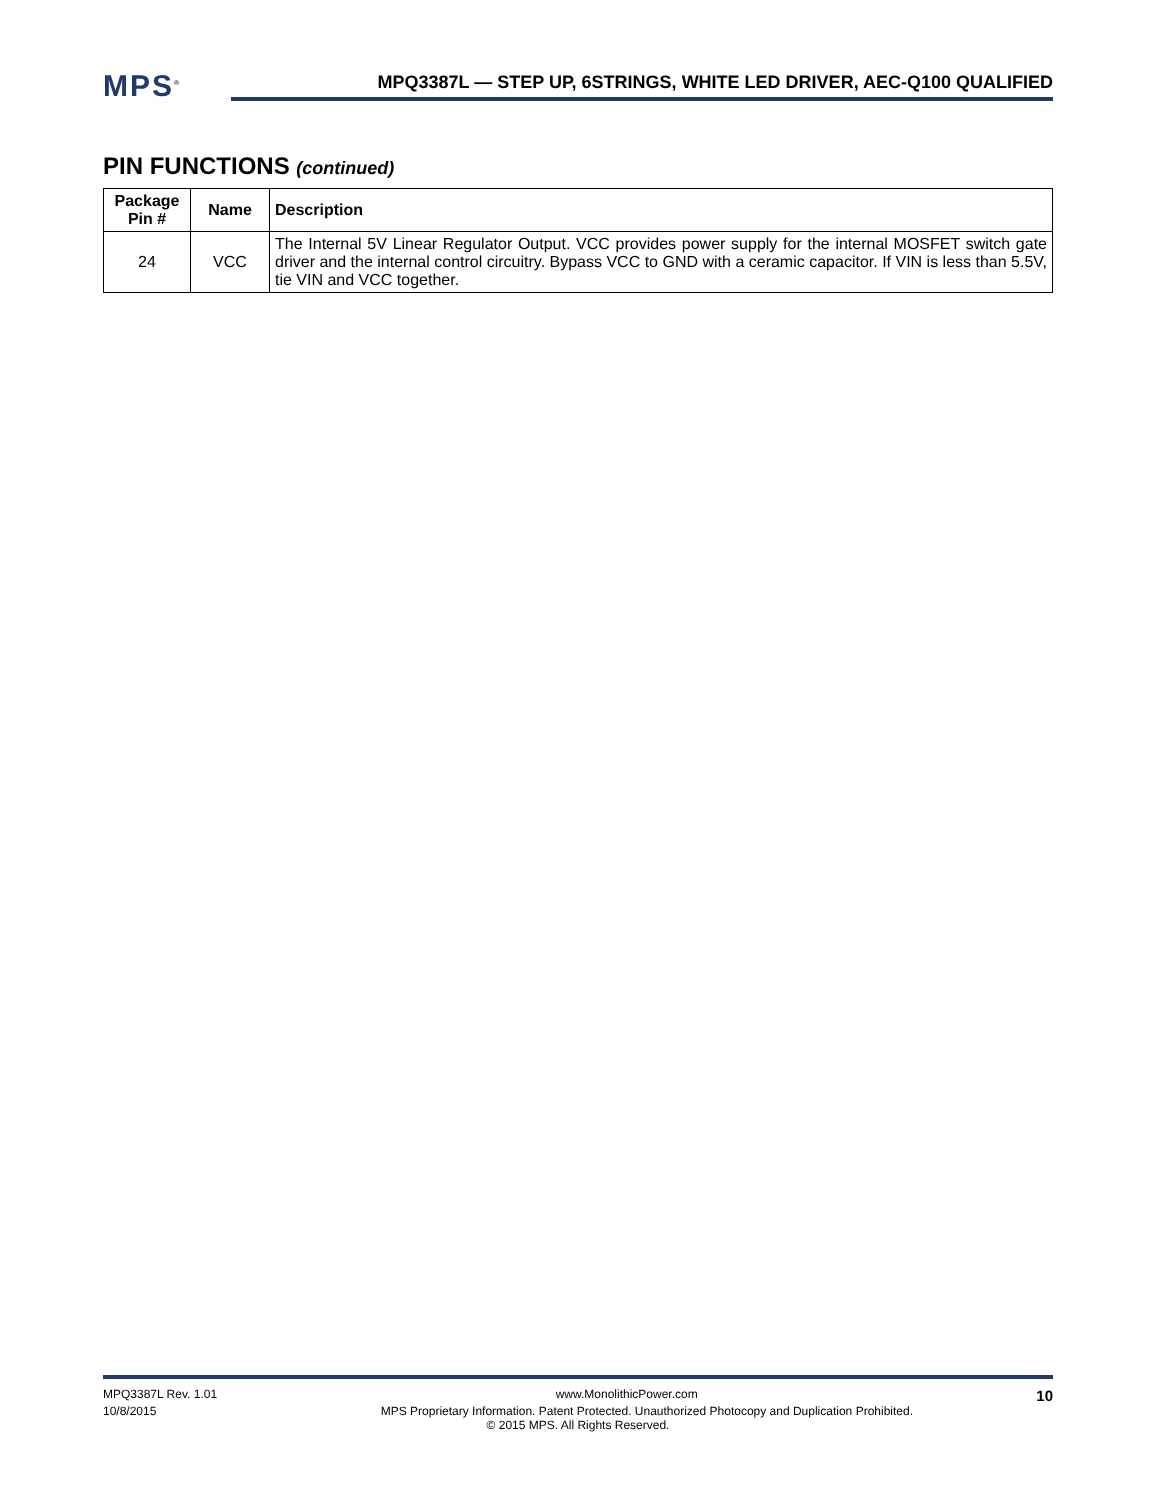MPS<sup>®</sup>
MPQ3387L — STEP UP, 6STRINGS, WHITE LED DRIVER, AEC-Q100 QUALIFIED
PIN FUNCTIONS (continued)
| Package Pin # | Name | Description |
| --- | --- | --- |
| 24 | VCC | The Internal 5V Linear Regulator Output. VCC provides power supply for the internal MOSFET switch gate driver and the internal control circuitry. Bypass VCC to GND with a ceramic capacitor. If VIN is less than 5.5V, tie VIN and VCC together. |
MPQ3387L Rev. 1.01 www.MonolithicPower.com 10
10/8/2015 MPS Proprietary Information. Patent Protected. Unauthorized Photocopy and Duplication Prohibited.
© 2015 MPS. All Rights Reserved.